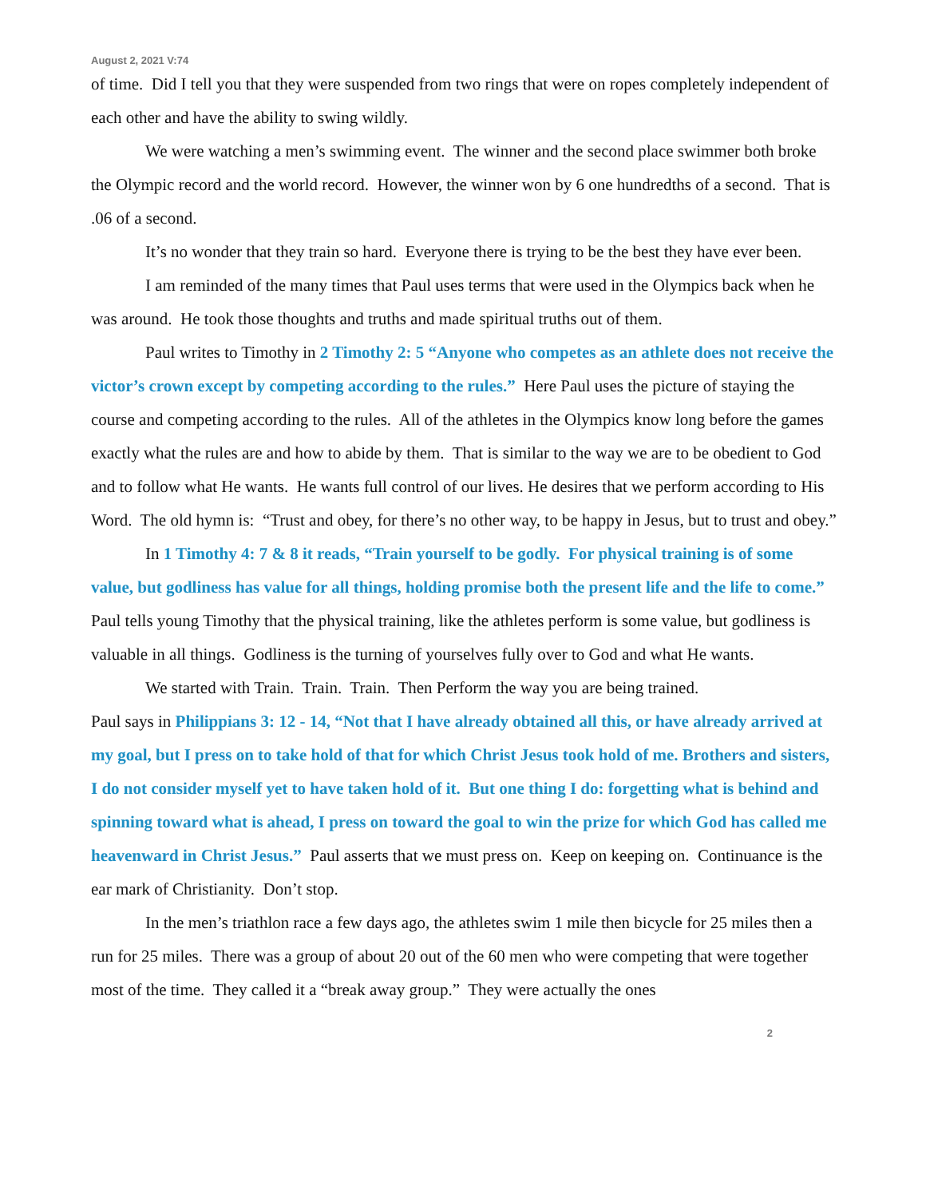August 2, 2021 V:74
of time. Did I tell you that they were suspended from two rings that were on ropes completely independent of each other and have the ability to swing wildly.
We were watching a men’s swimming event. The winner and the second place swimmer both broke the Olympic record and the world record. However, the winner won by 6 one hundredths of a second. That is .06 of a second.
It’s no wonder that they train so hard. Everyone there is trying to be the best they have ever been.
I am reminded of the many times that Paul uses terms that were used in the Olympics back when he was around. He took those thoughts and truths and made spiritual truths out of them.
Paul writes to Timothy in 2 Timothy 2: 5 “Anyone who competes as an athlete does not receive the victor’s crown except by competing according to the rules.” Here Paul uses the picture of staying the course and competing according to the rules. All of the athletes in the Olympics know long before the games exactly what the rules are and how to abide by them. That is similar to the way we are to be obedient to God and to follow what He wants. He wants full control of our lives. He desires that we perform according to His Word. The old hymn is: “Trust and obey, for there’s no other way, to be happy in Jesus, but to trust and obey.”
In 1 Timothy 4: 7 & 8 it reads, “Train yourself to be godly. For physical training is of some value, but godliness has value for all things, holding promise both the present life and the life to come.” Paul tells young Timothy that the physical training, like the athletes perform is some value, but godliness is valuable in all things. Godliness is the turning of yourselves fully over to God and what He wants.
We started with Train. Train. Train. Then Perform the way you are being trained.
Paul says in Philippians 3: 12 - 14, “Not that I have already obtained all this, or have already arrived at my goal, but I press on to take hold of that for which Christ Jesus took hold of me. Brothers and sisters, I do not consider myself yet to have taken hold of it. But one thing I do: forgetting what is behind and spinning toward what is ahead, I press on toward the goal to win the prize for which God has called me heavenward in Christ Jesus.” Paul asserts that we must press on. Keep on keeping on. Continuance is the ear mark of Christianity. Don’t stop.
In the men’s triathlon race a few days ago, the athletes swim 1 mile then bicycle for 25 miles then a run for 25 miles. There was a group of about 20 out of the 60 men who were competing that were together most of the time. They called it a “break away group.” They were actually the ones
2